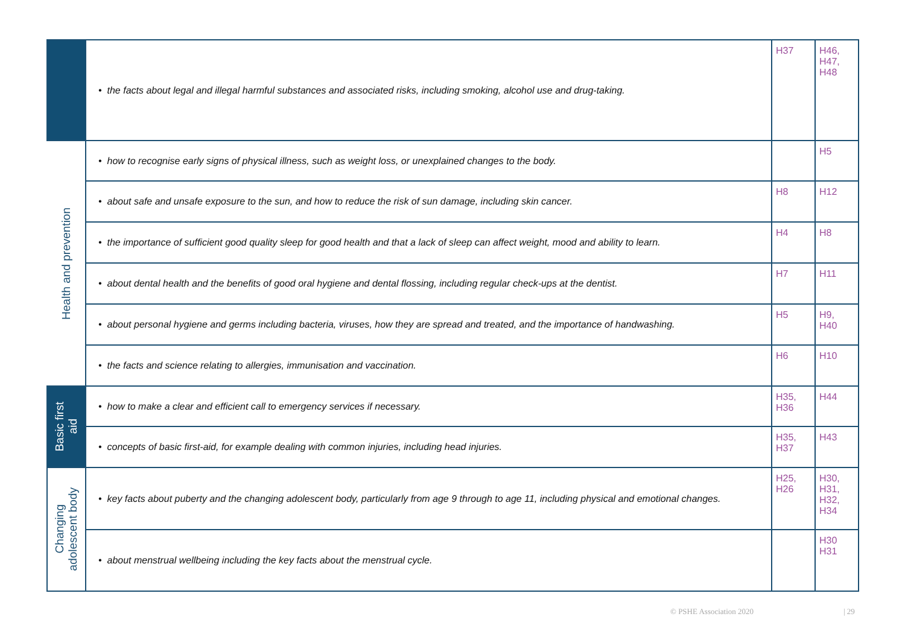| | • the facts about legal and illegal harmful substances and associated risks, including smoking, alcohol use and drug-taking. | H37 | H46, H47, H48 |
| Health and prevention | • how to recognise early signs of physical illness, such as weight loss, or unexplained changes to the body. | | H5 |
| | • about safe and unsafe exposure to the sun, and how to reduce the risk of sun damage, including skin cancer. | H8 | H12 |
| | • the importance of sufficient good quality sleep for good health and that a lack of sleep can affect weight, mood and ability to learn. | H4 | H8 |
| | • about dental health and the benefits of good oral hygiene and dental flossing, including regular check-ups at the dentist. | H7 | H11 |
| | • about personal hygiene and germs including bacteria, viruses, how they are spread and treated, and the importance of handwashing. | H5 | H9, H40 |
| | • the facts and science relating to allergies, immunisation and vaccination. | H6 | H10 |
| Basic first aid | • how to make a clear and efficient call to emergency services if necessary. | H35, H36 | H44 |
| | • concepts of basic first-aid, for example dealing with common injuries, including head injuries. | H35, H37 | H43 |
| Changing adolescent body | • key facts about puberty and the changing adolescent body, particularly from age 9 through to age 11, including physical and emotional changes. | H25, H26 | H30, H31, H32, H34 |
| | • about menstrual wellbeing including the key facts about the menstrual cycle. | | H30 H31 |
© PSHE Association 2020 | 29